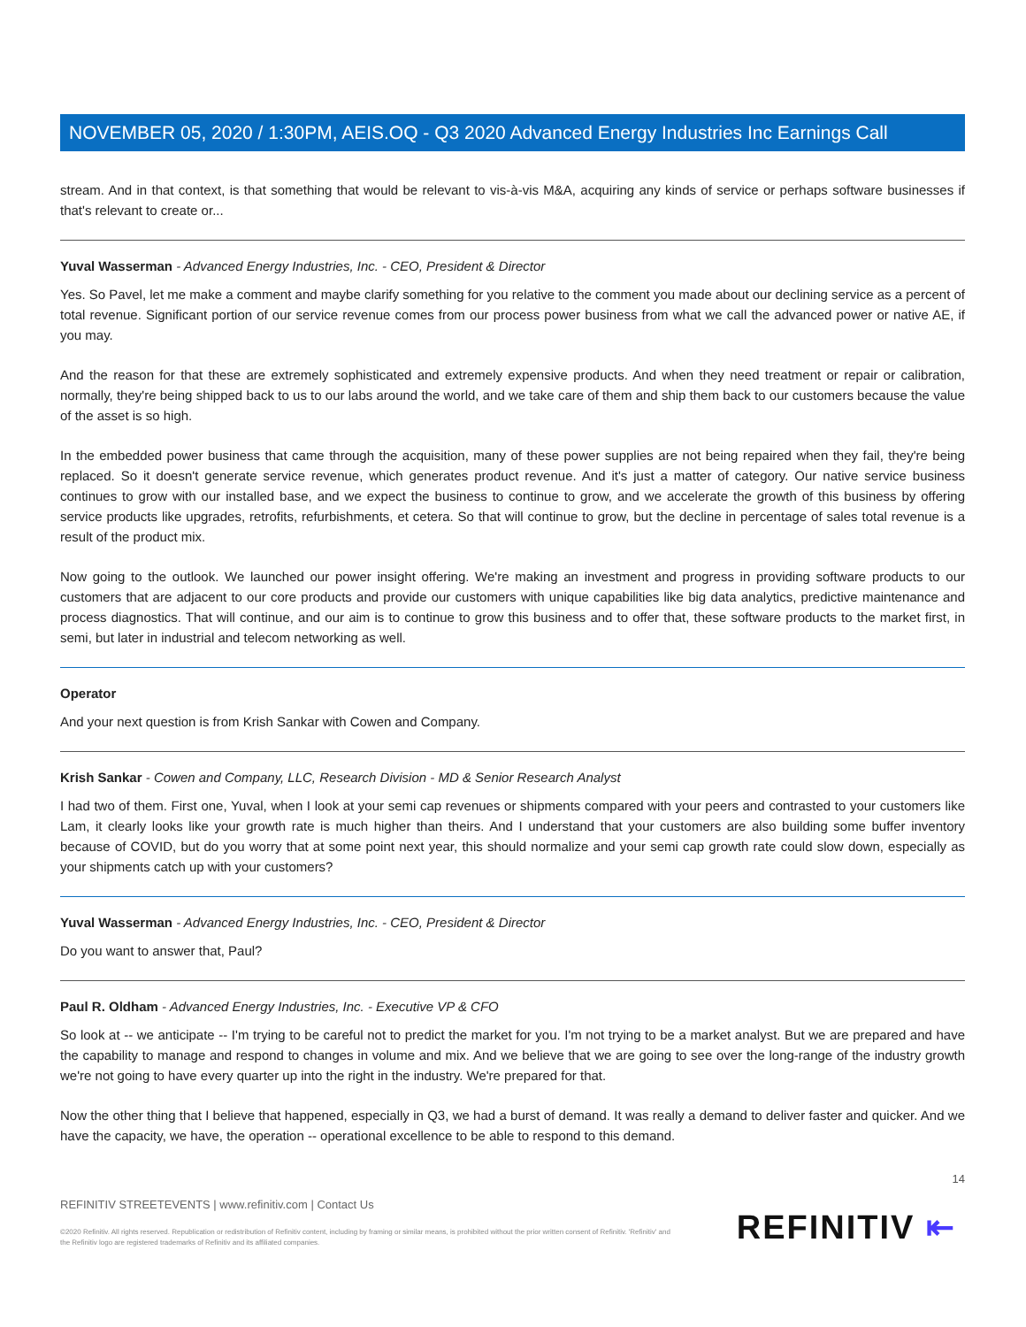NOVEMBER 05, 2020 / 1:30PM, AEIS.OQ - Q3 2020 Advanced Energy Industries Inc Earnings Call
stream. And in that context, is that something that would be relevant to vis-à-vis M&A, acquiring any kinds of service or perhaps software businesses if that's relevant to create or...
Yuval Wasserman - Advanced Energy Industries, Inc. - CEO, President & Director
Yes. So Pavel, let me make a comment and maybe clarify something for you relative to the comment you made about our declining service as a percent of total revenue. Significant portion of our service revenue comes from our process power business from what we call the advanced power or native AE, if you may.
And the reason for that these are extremely sophisticated and extremely expensive products. And when they need treatment or repair or calibration, normally, they're being shipped back to us to our labs around the world, and we take care of them and ship them back to our customers because the value of the asset is so high.
In the embedded power business that came through the acquisition, many of these power supplies are not being repaired when they fail, they're being replaced. So it doesn't generate service revenue, which generates product revenue. And it's just a matter of category. Our native service business continues to grow with our installed base, and we expect the business to continue to grow, and we accelerate the growth of this business by offering service products like upgrades, retrofits, refurbishments, et cetera. So that will continue to grow, but the decline in percentage of sales total revenue is a result of the product mix.
Now going to the outlook. We launched our power insight offering. We're making an investment and progress in providing software products to our customers that are adjacent to our core products and provide our customers with unique capabilities like big data analytics, predictive maintenance and process diagnostics. That will continue, and our aim is to continue to grow this business and to offer that, these software products to the market first, in semi, but later in industrial and telecom networking as well.
Operator
And your next question is from Krish Sankar with Cowen and Company.
Krish Sankar - Cowen and Company, LLC, Research Division - MD & Senior Research Analyst
I had two of them. First one, Yuval, when I look at your semi cap revenues or shipments compared with your peers and contrasted to your customers like Lam, it clearly looks like your growth rate is much higher than theirs. And I understand that your customers are also building some buffer inventory because of COVID, but do you worry that at some point next year, this should normalize and your semi cap growth rate could slow down, especially as your shipments catch up with your customers?
Yuval Wasserman - Advanced Energy Industries, Inc. - CEO, President & Director
Do you want to answer that, Paul?
Paul R. Oldham - Advanced Energy Industries, Inc. - Executive VP & CFO
So look at -- we anticipate -- I'm trying to be careful not to predict the market for you. I'm not trying to be a market analyst. But we are prepared and have the capability to manage and respond to changes in volume and mix. And we believe that we are going to see over the long-range of the industry growth we're not going to have every quarter up into the right in the industry. We're prepared for that.
Now the other thing that I believe that happened, especially in Q3, we had a burst of demand. It was really a demand to deliver faster and quicker. And we have the capacity, we have, the operation -- operational excellence to be able to respond to this demand.
14
REFINITIV STREETEVENTS | www.refinitiv.com | Contact Us
©2020 Refinitiv. All rights reserved. Republication or redistribution of Refinitiv content, including by framing or similar means, is prohibited without the prior written consent of Refinitiv. 'Refinitiv' and the Refinitiv logo are registered trademarks of Refinitiv and its affiliated companies.
REFINITIV ⇤